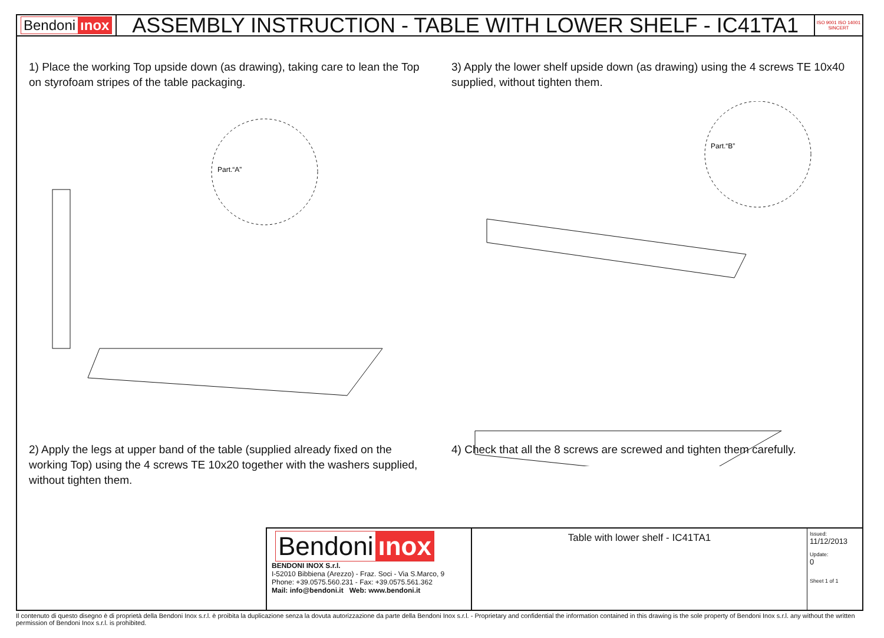Bendoni ınox
ASSEMBLY INSTRUCTION - TABLE WITH LOWER SHELF - IC41TA1
ISO 9001 ISO 14001 SINCERT
1) Place the working Top upside down (as drawing), taking care to lean the Top on styrofoam stripes of the table packaging.
Part.“A”
2) Apply the legs at upper band of the table (supplied already fixed on the working Top) using the 4 screws TE 10x20 together with the washers supplied, without tighten them.
3) Apply the lower shelf upside down (as drawing) using the 4 screws TE 10x40 supplied, without tighten them.
Part.“B”
4) Check that all the 8 screws are screwed and tighten them carefully.
Bendoni ınox
BENDONI INOX S.r.l.
I-52010 Bibbiena (Arezzo) - Fraz. Soci - Via S.Marco, 9
Phone: +39.0575.560.231 - Fax: +39.0575.561.362
Mail: info@bendoni.it Web: www.bendoni.it
Table with lower shelf - IC41TA1
Issued:
11/12/2013
Update:
0
Sheet 1 of 1
Il contenuto di questo disegno è di proprietà della Bendoni Inox s.r.l. è proibita la duplicazione senza la dovuta autorizzazione da parte della Bendoni Inox s.r.l. - Proprietary and confidential the information contained in this drawing is the sole property of Bendoni Inox s.r.l. any without the written permission of Bendoni Inox s.r.l. is prohibited.